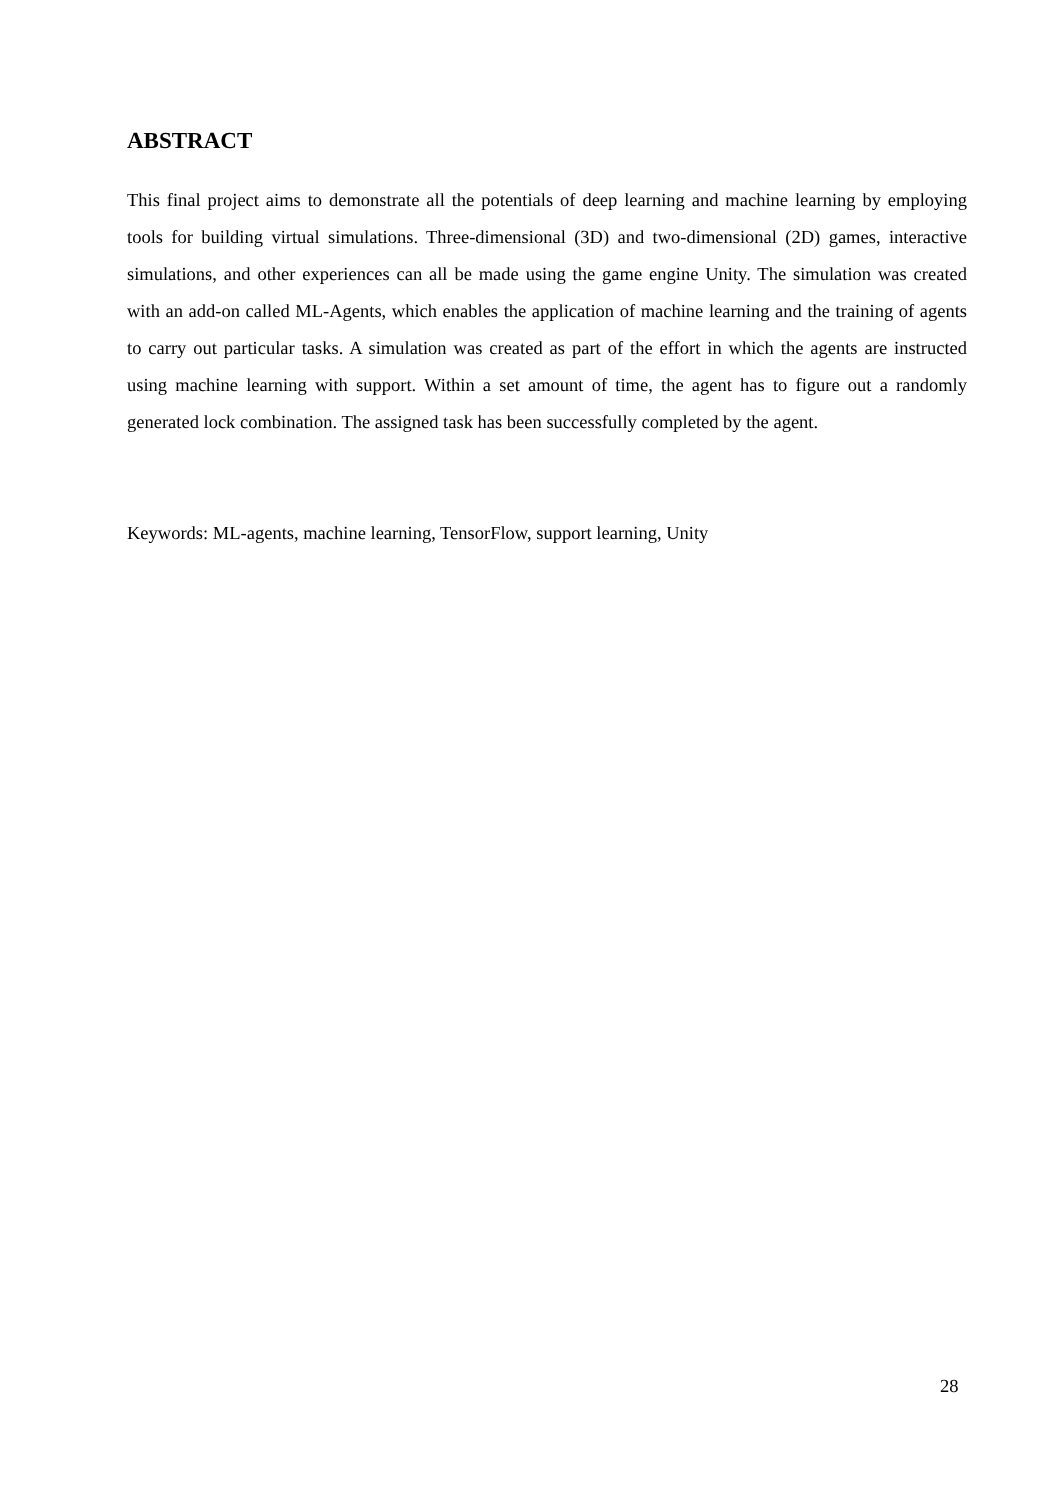ABSTRACT
This final project aims to demonstrate all the potentials of deep learning and machine learning by employing tools for building virtual simulations. Three-dimensional (3D) and two-dimensional (2D) games, interactive simulations, and other experiences can all be made using the game engine Unity. The simulation was created with an add-on called ML-Agents, which enables the application of machine learning and the training of agents to carry out particular tasks. A simulation was created as part of the effort in which the agents are instructed using machine learning with support. Within a set amount of time, the agent has to figure out a randomly generated lock combination. The assigned task has been successfully completed by the agent.
Keywords: ML-agents, machine learning, TensorFlow, support learning, Unity
28